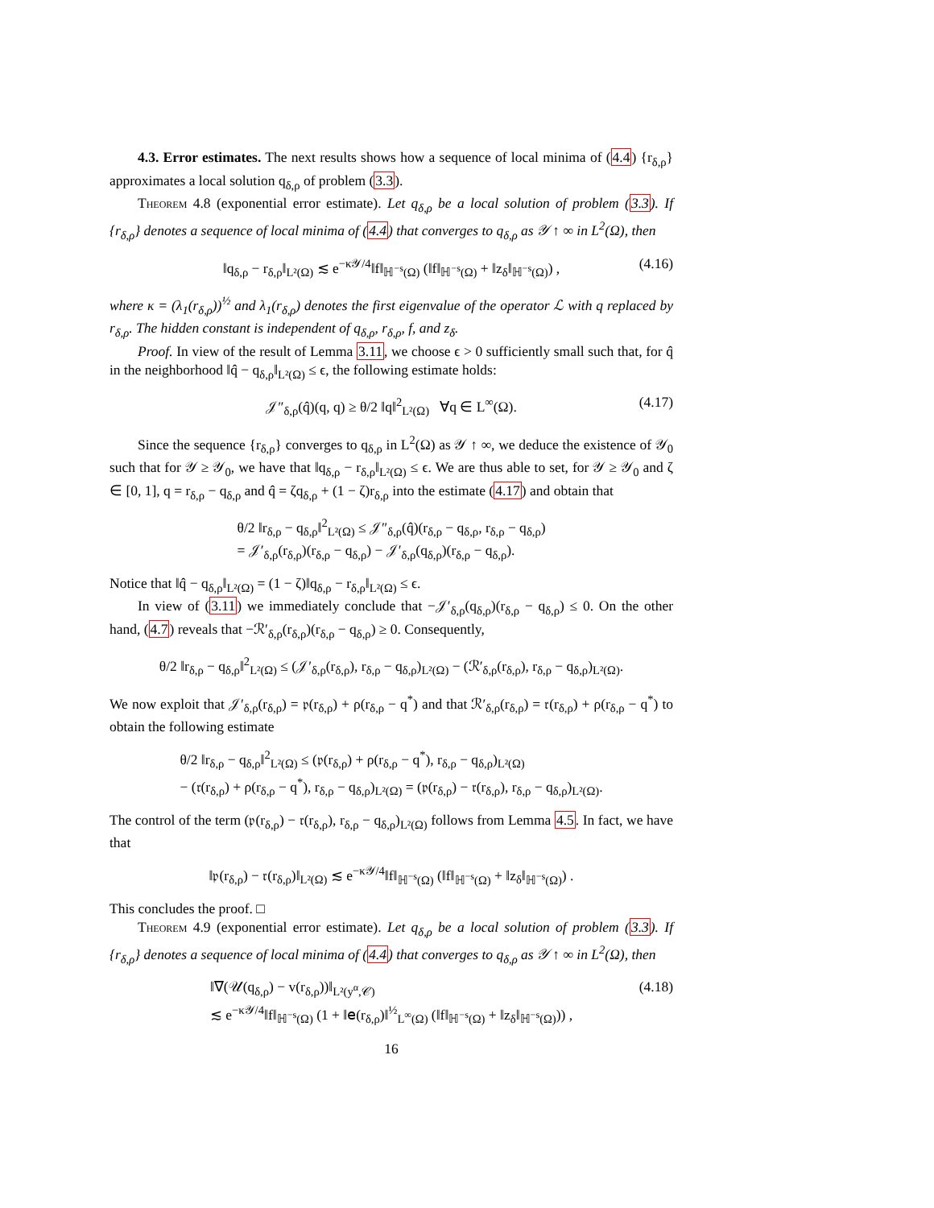4.3. Error estimates. The next results shows how a sequence of local minima of (4.4) {r<sub>δ,ρ</sub>} approximates a local solution q<sub>δ,ρ</sub> of problem (3.3).
Theorem 4.8 (exponential error estimate). Let q<sub>δ,ρ</sub> be a local solution of problem (3.3). If {r<sub>δ,ρ</sub>} denotes a sequence of local minima of (4.4) that converges to q<sub>δ,ρ</sub> as 𝒴 ↑ ∞ in L<sup>2</sup>(Ω), then
‖q<sub>δ,ρ</sub> − r<sub>δ,ρ</sub>‖<sub>L²(Ω)</sub> ≲ e<sup>−κ𝒴/4</sup>‖f‖<sub>ℍ<sup>−s</sup>(Ω)</sub> (‖f‖<sub>ℍ<sup>−s</sup>(Ω)</sub> + ‖z<sub>δ</sub>‖<sub>ℍ<sup>−s</sup>(Ω)</sub>) , (4.16)
where κ = (λ<sub>1</sub>(r<sub>δ,ρ</sub>))<sup>½</sup> and λ<sub>1</sub>(r<sub>δ,ρ</sub>) denotes the first eigenvalue of the operator ℒ with q replaced by r<sub>δ,ρ</sub>. The hidden constant is independent of q<sub>δ,ρ</sub>, r<sub>δ,ρ</sub>, f, and z<sub>δ</sub>.
Proof. In view of the result of Lemma 3.11, we choose ϵ > 0 sufficiently small such that, for q̂ in the neighborhood ‖q̂ − q<sub>δ,ρ</sub>‖<sub>L²(Ω)</sub> ≤ ϵ, the following estimate holds:
𝒥″<sub>δ,ρ</sub>(q̂)(q, q) ≥ θ/2 ‖q‖<sup>2</sup><sub>L²(Ω)</sub> ∀q ∈ L<sup>∞</sup>(Ω). (4.17)
Since the sequence {r<sub>δ,ρ</sub>} converges to q<sub>δ,ρ</sub> in L<sup>2</sup>(Ω) as 𝒴 ↑ ∞, we deduce the existence of 𝒴<sub>0</sub> such that for 𝒴 ≥ 𝒴<sub>0</sub>, we have that ‖q<sub>δ,ρ</sub> − r<sub>δ,ρ</sub>‖<sub>L²(Ω)</sub> ≤ ϵ. We are thus able to set, for 𝒴 ≥ 𝒴<sub>0</sub> and ζ ∈ [0, 1], q = r<sub>δ,ρ</sub> − q<sub>δ,ρ</sub> and q̂ = ζq<sub>δ,ρ</sub> + (1 − ζ)r<sub>δ,ρ</sub> into the estimate (4.17) and obtain that
θ/2 ‖r<sub>δ,ρ</sub> − q<sub>δ,ρ</sub>‖<sup>2</sup><sub>L²(Ω)</sub> ≤ 𝒥″<sub>δ,ρ</sub>(q̂)(r<sub>δ,ρ</sub> − q<sub>δ,ρ</sub>, r<sub>δ,ρ</sub> − q<sub>δ,ρ</sub>)
= 𝒥′<sub>δ,ρ</sub>(r<sub>δ,ρ</sub>)(r<sub>δ,ρ</sub> − q<sub>δ,ρ</sub>) − 𝒥′<sub>δ,ρ</sub>(q<sub>δ,ρ</sub>)(r<sub>δ,ρ</sub> − q<sub>δ,ρ</sub>).
Notice that ‖q̂ − q<sub>δ,ρ</sub>‖<sub>L²(Ω)</sub> = (1 − ζ)‖q<sub>δ,ρ</sub> − r<sub>δ,ρ</sub>‖<sub>L²(Ω)</sub> ≤ ϵ.
In view of (3.11) we immediately conclude that −𝒥′<sub>δ,ρ</sub>(q<sub>δ,ρ</sub>)(r<sub>δ,ρ</sub> − q<sub>δ,ρ</sub>) ≤ 0. On the other hand, (4.7) reveals that −ℛ′<sub>δ,ρ</sub>(r<sub>δ,ρ</sub>)(r<sub>δ,ρ</sub> − q<sub>δ,ρ</sub>) ≥ 0. Consequently,
θ/2 ‖r<sub>δ,ρ</sub> − q<sub>δ,ρ</sub>‖<sup>2</sup><sub>L²(Ω)</sub> ≤ (𝒥′<sub>δ,ρ</sub>(r<sub>δ,ρ</sub>), r<sub>δ,ρ</sub> − q<sub>δ,ρ</sub>)<sub>L²(Ω)</sub> − (ℛ′<sub>δ,ρ</sub>(r<sub>δ,ρ</sub>), r<sub>δ,ρ</sub> − q<sub>δ,ρ</sub>)<sub>L²(Ω)</sub>.
We now exploit that 𝒥′<sub>δ,ρ</sub>(r<sub>δ,ρ</sub>) = 𝔭(r<sub>δ,ρ</sub>) + ρ(r<sub>δ,ρ</sub> − q<sup>*</sup>) and that ℛ′<sub>δ,ρ</sub>(r<sub>δ,ρ</sub>) = 𝔯(r<sub>δ,ρ</sub>) + ρ(r<sub>δ,ρ</sub> − q<sup>*</sup>) to obtain the following estimate
θ/2 ‖r<sub>δ,ρ</sub> − q<sub>δ,ρ</sub>‖<sup>2</sup><sub>L²(Ω)</sub> ≤ (𝔭(r<sub>δ,ρ</sub>) + ρ(r<sub>δ,ρ</sub> − q<sup>*</sup>), r<sub>δ,ρ</sub> − q<sub>δ,ρ</sub>)<sub>L²(Ω)</sub>
− (𝔯(r<sub>δ,ρ</sub>) + ρ(r<sub>δ,ρ</sub> − q<sup>*</sup>), r<sub>δ,ρ</sub> − q<sub>δ,ρ</sub>)<sub>L²(Ω)</sub> = (𝔭(r<sub>δ,ρ</sub>) − 𝔯(r<sub>δ,ρ</sub>), r<sub>δ,ρ</sub> − q<sub>δ,ρ</sub>)<sub>L²(Ω)</sub>.
The control of the term (𝔭(r<sub>δ,ρ</sub>) − 𝔯(r<sub>δ,ρ</sub>), r<sub>δ,ρ</sub> − q<sub>δ,ρ</sub>)<sub>L²(Ω)</sub> follows from Lemma 4.5. In fact, we have that
‖𝔭(r<sub>δ,ρ</sub>) − 𝔯(r<sub>δ,ρ</sub>)‖<sub>L²(Ω)</sub> ≲ e<sup>−κ𝒴/4</sup>‖f‖<sub>ℍ<sup>−s</sup>(Ω)</sub> (‖f‖<sub>ℍ<sup>−s</sup>(Ω)</sub> + ‖z<sub>δ</sub>‖<sub>ℍ<sup>−s</sup>(Ω)</sub>) .
This concludes the proof. □
Theorem 4.9 (exponential error estimate). Let q<sub>δ,ρ</sub> be a local solution of problem (3.3). If {r<sub>δ,ρ</sub>} denotes a sequence of local minima of (4.4) that converges to q<sub>δ,ρ</sub> as 𝒴 ↑ ∞ in L<sup>2</sup>(Ω), then
‖∇(𝒰(q<sub>δ,ρ</sub>) − v(r<sub>δ,ρ</sub>))‖<sub>L²(y<sup>α</sup>,𝒞)</sub>
≲ e<sup>−κ𝒴/4</sup>‖f‖<sub>ℍ<sup>−s</sup>(Ω)</sub> (1 + ‖𝖾(r<sub>δ,ρ</sub>)‖<sup>½</sup><sub>L<sup>∞</sup>(Ω)</sub> (‖f‖<sub>ℍ<sup>−s</sup>(Ω)</sub> + ‖z<sub>δ</sub>‖<sub>ℍ<sup>−s</sup>(Ω)</sub>)) , (4.18)
16